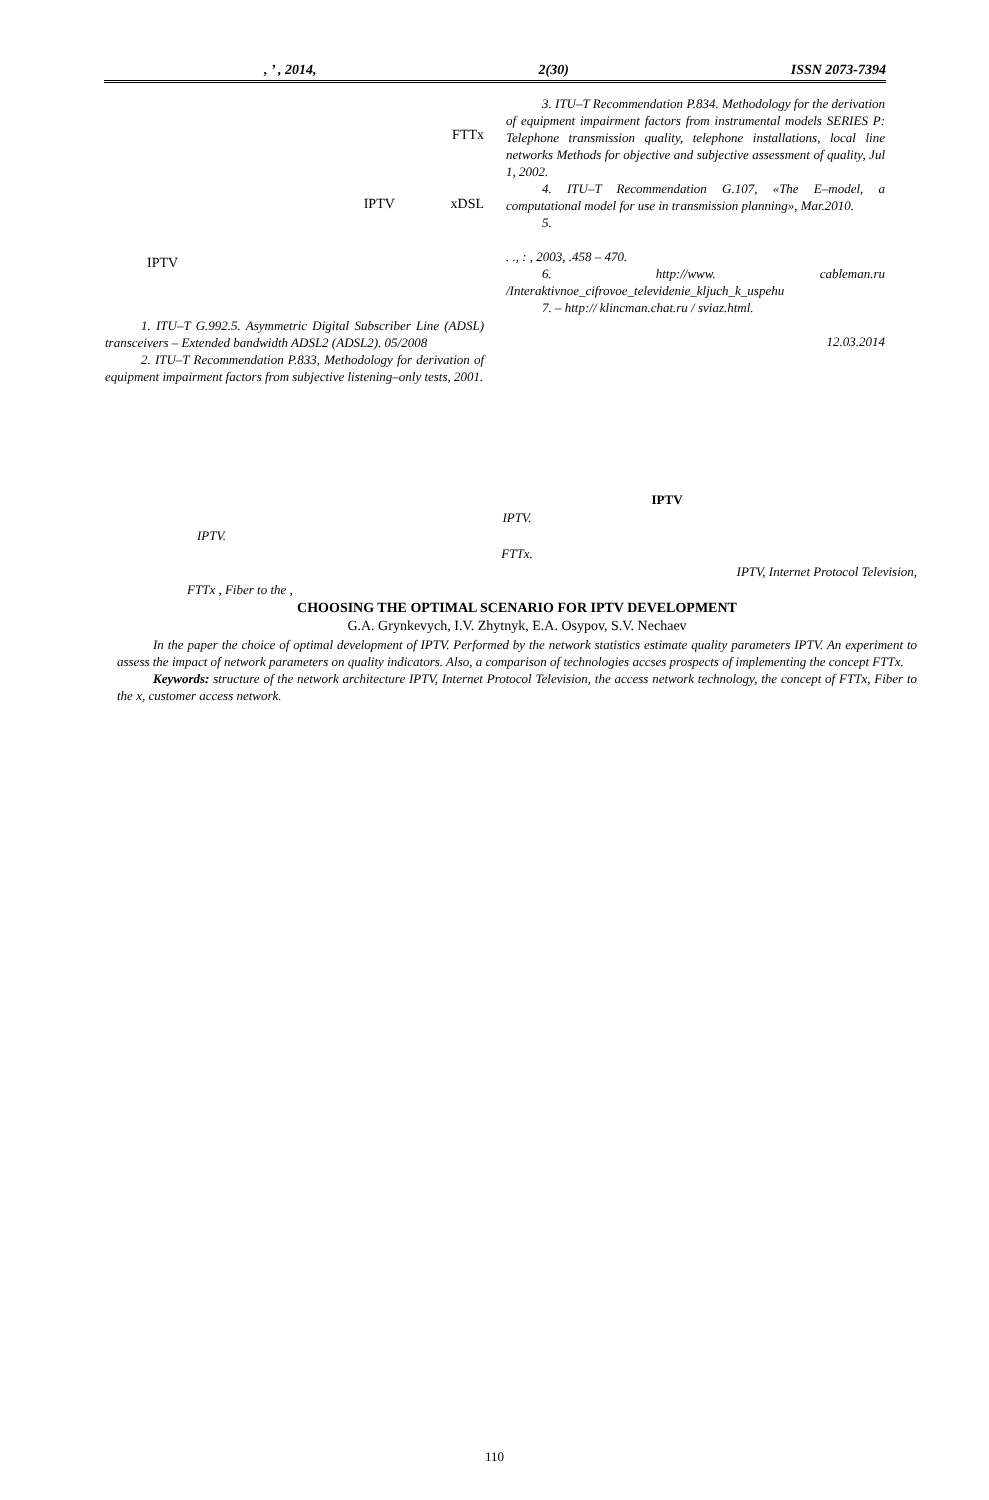, ’ , 2014, 2(30) ISSN 2073-7394
FTTx
IPTV xDSL
IPTV
1. ITU–T G.992.5. Asymmetric Digital Subscriber Line (ADSL) transceivers – Extended bandwidth ADSL2 (ADSL2). 05/2008
2. ITU–T Recommendation P.833, Methodology for derivation of equipment impairment factors from subjective listening–only tests, 2001.
3. ITU–T Recommendation P.834. Methodology for the derivation of equipment impairment factors from instrumental models SERIES P: Telephone transmission quality, telephone installations, local line networks Methods for objective and subjective assessment of quality, Jul 1, 2002.
4. ITU–T Recommendation G.107, «The E–model, a computational model for use in transmission planning», Mar.2010.
5.
. ., : , 2003, .458 – 470.
6. http://www. cableman.ru /Interaktivnoe_cifrovoe_televidenie_kljuch_k_uspehu
7. – http:// klincman.chat.ru / sviaz.html.
12.03.2014
IPTV
IPTV.
IPTV.
FTTx.
IPTV, Internet Protocol Television,
FTTx , Fiber to the ,
CHOOSING THE OPTIMAL SCENARIO FOR IPTV DEVELOPMENT
G.A. Grynkevych, I.V. Zhytnyk, E.A. Osypov, S.V. Nechaev
In the paper the choice of optimal development of IPTV. Performed by the network statistics estimate quality parameters IPTV. An experiment to assess the impact of network parameters on quality indicators. Also, a comparison of technologies accses prospects of implementing the concept FTTx.
Keywords: structure of the network architecture IPTV, Internet Protocol Television, the access network technology, the concept of FTTx, Fiber to the x, customer access network.
110